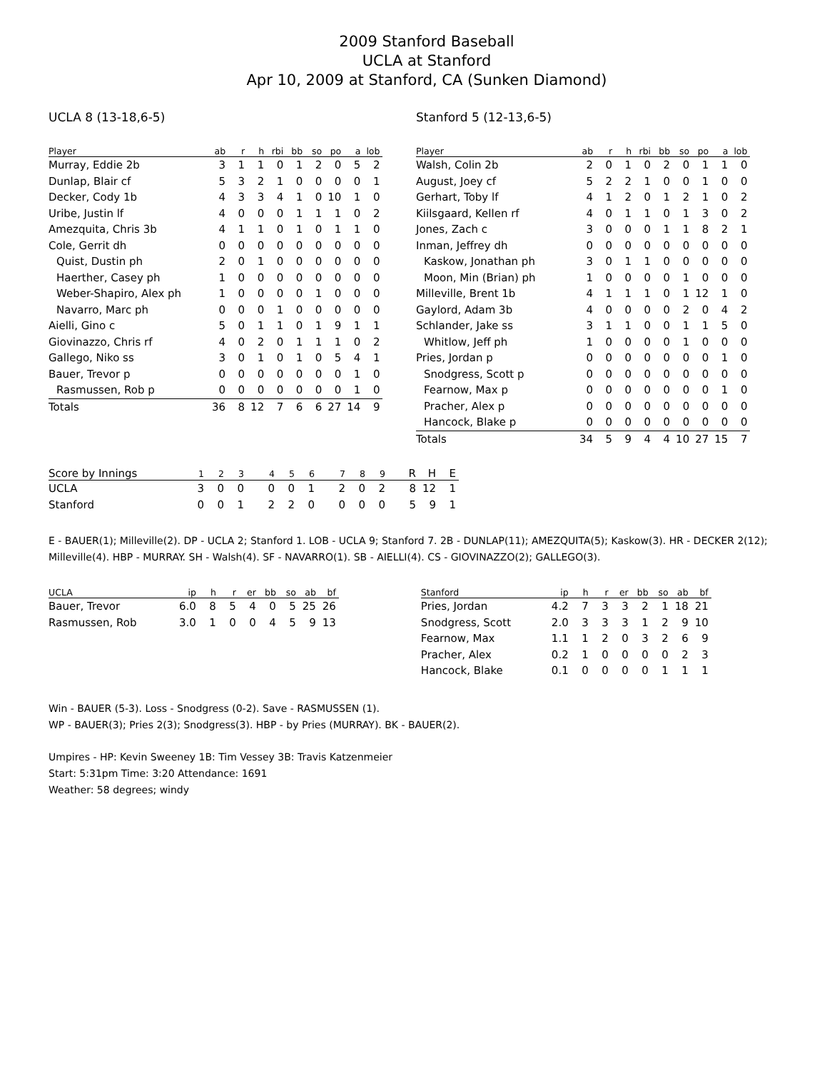2009 Stanford Baseball
UCLA at Stanford
Apr 10, 2009 at Stanford, CA (Sunken Diamond)
UCLA 8 (13-18,6-5)
| Player | ab | r | h | rbi | bb | so | po | a | lob |
| --- | --- | --- | --- | --- | --- | --- | --- | --- | --- |
| Murray, Eddie 2b | 3 | 1 | 1 | 0 | 1 | 2 | 0 | 5 | 2 |
| Dunlap, Blair cf | 5 | 3 | 2 | 1 | 0 | 0 | 0 | 0 | 1 |
| Decker, Cody 1b | 4 | 3 | 3 | 4 | 1 | 0 | 10 | 1 | 0 |
| Uribe, Justin lf | 4 | 0 | 0 | 0 | 1 | 1 | 1 | 0 | 2 |
| Amezquita, Chris 3b | 4 | 1 | 1 | 0 | 1 | 0 | 1 | 1 | 0 |
| Cole, Gerrit dh | 0 | 0 | 0 | 0 | 0 | 0 | 0 | 0 | 0 |
| Quist, Dustin ph | 2 | 0 | 1 | 0 | 0 | 0 | 0 | 0 | 0 |
| Haerther, Casey ph | 1 | 0 | 0 | 0 | 0 | 0 | 0 | 0 | 0 |
| Weber-Shapiro, Alex ph | 1 | 0 | 0 | 0 | 0 | 1 | 0 | 0 | 0 |
| Navarro, Marc ph | 0 | 0 | 0 | 1 | 0 | 0 | 0 | 0 | 0 |
| Aielli, Gino c | 5 | 0 | 1 | 1 | 0 | 1 | 9 | 1 | 1 |
| Giovinazzo, Chris rf | 4 | 0 | 2 | 0 | 1 | 1 | 1 | 0 | 2 |
| Gallego, Niko ss | 3 | 0 | 1 | 0 | 1 | 0 | 5 | 4 | 1 |
| Bauer, Trevor p | 0 | 0 | 0 | 0 | 0 | 0 | 0 | 1 | 0 |
| Rasmussen, Rob p | 0 | 0 | 0 | 0 | 0 | 0 | 0 | 1 | 0 |
| Totals | 36 | 8 | 12 | 7 | 6 | 6 | 27 | 14 | 9 |
Stanford 5 (12-13,6-5)
| Player | ab | r | h | rbi | bb | so | po | a | lob |
| --- | --- | --- | --- | --- | --- | --- | --- | --- | --- |
| Walsh, Colin 2b | 2 | 0 | 1 | 0 | 2 | 0 | 1 | 1 | 0 |
| August, Joey cf | 5 | 2 | 2 | 1 | 0 | 0 | 1 | 0 | 0 |
| Gerhart, Toby lf | 4 | 1 | 2 | 0 | 1 | 2 | 1 | 0 | 2 |
| Kiilsgaard, Kellen rf | 4 | 0 | 1 | 1 | 0 | 1 | 3 | 0 | 2 |
| Jones, Zach c | 3 | 0 | 0 | 0 | 1 | 1 | 8 | 2 | 1 |
| Inman, Jeffrey dh | 0 | 0 | 0 | 0 | 0 | 0 | 0 | 0 | 0 |
| Kaskow, Jonathan ph | 3 | 0 | 1 | 1 | 0 | 0 | 0 | 0 | 0 |
| Moon, Min (Brian) ph | 1 | 0 | 0 | 0 | 0 | 1 | 0 | 0 | 0 |
| Milleville, Brent 1b | 4 | 1 | 1 | 1 | 0 | 1 | 12 | 1 | 0 |
| Gaylord, Adam 3b | 4 | 0 | 0 | 0 | 0 | 2 | 0 | 4 | 2 |
| Schlander, Jake ss | 3 | 1 | 1 | 0 | 0 | 1 | 1 | 5 | 0 |
| Whitlow, Jeff ph | 1 | 0 | 0 | 0 | 0 | 1 | 0 | 0 | 0 |
| Pries, Jordan p | 0 | 0 | 0 | 0 | 0 | 0 | 0 | 1 | 0 |
| Snodgress, Scott p | 0 | 0 | 0 | 0 | 0 | 0 | 0 | 0 | 0 |
| Fearnow, Max p | 0 | 0 | 0 | 0 | 0 | 0 | 0 | 1 | 0 |
| Pracher, Alex p | 0 | 0 | 0 | 0 | 0 | 0 | 0 | 0 | 0 |
| Hancock, Blake p | 0 | 0 | 0 | 0 | 0 | 0 | 0 | 0 | 0 |
| Totals | 34 | 5 | 9 | 4 | 4 | 10 | 27 | 15 | 7 |
| Score by Innings | 1 | 2 | 3 | 4 | 5 | 6 | 7 | 8 | 9 | R | H | E |
| --- | --- | --- | --- | --- | --- | --- | --- | --- | --- | --- | --- | --- |
| UCLA | 3 | 0 | 0 | 0 | 0 | 1 | 2 | 0 | 2 | 8 | 12 | 1 |
| Stanford | 0 | 0 | 1 | 2 | 2 | 0 | 0 | 0 | 0 | 5 | 9 | 1 |
E - BAUER(1); Milleville(2). DP - UCLA 2; Stanford 1. LOB - UCLA 9; Stanford 7. 2B - DUNLAP(11); AMEZQUITA(5); Kaskow(3). HR - DECKER 2(12); Milleville(4). HBP - MURRAY. SH - Walsh(4). SF - NAVARRO(1). SB - AIELLI(4). CS - GIOVINAZZO(2); GALLEGO(3).
| UCLA | ip | h | r | er | bb | so | ab | bf |
| --- | --- | --- | --- | --- | --- | --- | --- | --- |
| Bauer, Trevor | 6.0 | 8 | 5 | 4 | 0 | 5 | 25 | 26 |
| Rasmussen, Rob | 3.0 | 1 | 0 | 0 | 4 | 5 | 9 | 13 |
| Stanford | ip | h | r | er | bb | so | ab | bf |
| --- | --- | --- | --- | --- | --- | --- | --- | --- |
| Pries, Jordan | 4.2 | 7 | 3 | 3 | 2 | 1 | 18 | 21 |
| Snodgress, Scott | 2.0 | 3 | 3 | 3 | 1 | 2 | 9 | 10 |
| Fearnow, Max | 1.1 | 1 | 2 | 0 | 3 | 2 | 6 | 9 |
| Pracher, Alex | 0.2 | 1 | 0 | 0 | 0 | 0 | 2 | 3 |
| Hancock, Blake | 0.1 | 0 | 0 | 0 | 0 | 1 | 1 | 1 |
Win - BAUER (5-3). Loss - Snodgress (0-2). Save - RASMUSSEN (1).
WP - BAUER(3); Pries 2(3); Snodgress(3). HBP - by Pries (MURRAY). BK - BAUER(2).
Umpires - HP: Kevin Sweeney 1B: Tim Vessey 3B: Travis Katzenmeier
Start: 5:31pm Time: 3:20 Attendance: 1691
Weather: 58 degrees; windy